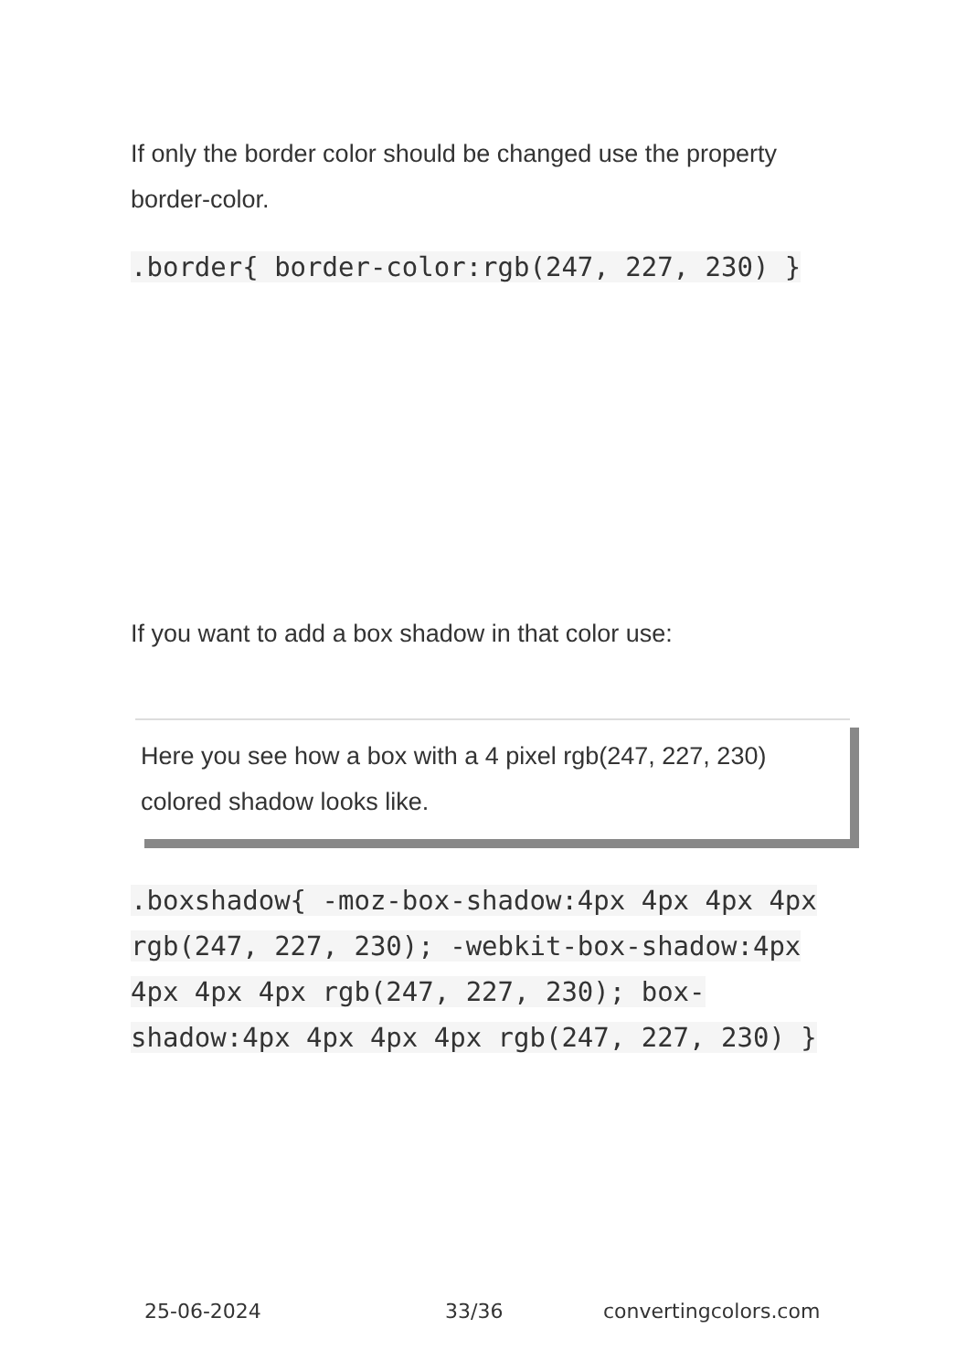If only the border color should be changed use the property border-color.
.border{ border-color:rgb(247, 227, 230) }
If you want to add a box shadow in that color use:
Here you see how a box with a 4 pixel rgb(247, 227, 230) colored shadow looks like.
.boxshadow{ -moz-box-shadow:4px 4px 4px 4px rgb(247, 227, 230); -webkit-box-shadow:4px 4px 4px 4px rgb(247, 227, 230); box-shadow:4px 4px 4px 4px rgb(247, 227, 230) }
25-06-2024 33/36 convertingcolors.com